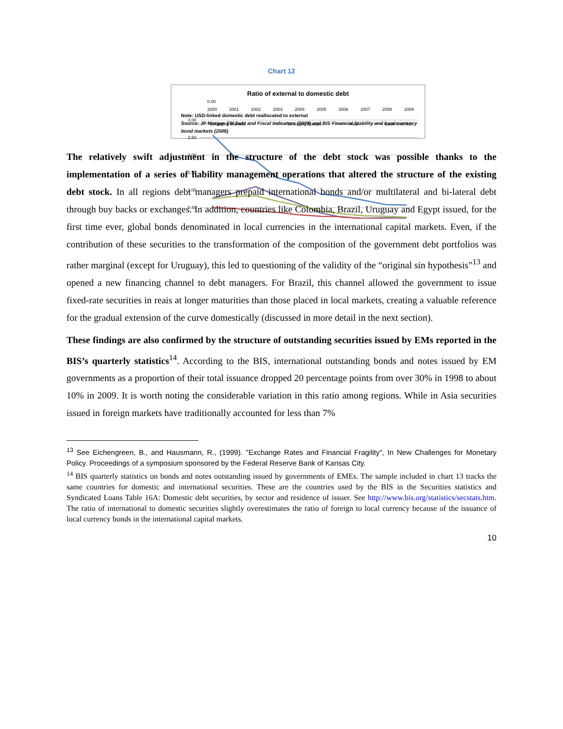Chart 12
Ratio of external to domestic debt
3.00
2.50
2.00
1.50
1.00
0.50
Emerging Markets
Emerging Europe
Asia
Latin America
0.00
2000 2001 2002 2003 2004 2005 2006 2007 2008 2009
Note: USD-linked domestic debt reallocated to external
Source: JP Morgan EM Debt and Fiscal Indicators (2009) and BIS Financial Stability and local currency bond markets (2008)
The relatively swift adjustment in the structure of the debt stock was possible thanks to the implementation of a series of liability management operations that altered the structure of the existing debt stock. In all regions debt managers prepaid international bonds and/or multilateral and bi-lateral debt through buy backs or exchanges. In addition, countries like Colombia, Brazil, Uruguay and Egypt issued, for the first time ever, global bonds denominated in local currencies in the international capital markets. Even, if the contribution of these securities to the transformation of the composition of the government debt portfolios was rather marginal (except for Uruguay), this led to questioning of the validity of the “original sin hypothesis”<sup>13</sup> and opened a new financing channel to debt managers. For Brazil, this channel allowed the government to issue fixed-rate securities in reais at longer maturities than those placed in local markets, creating a valuable reference for the gradual extension of the curve domestically (discussed in more detail in the next section).
These findings are also confirmed by the structure of outstanding securities issued by EMs reported in the BIS’s quarterly statistics<sup>14</sup>. According to the BIS, international outstanding bonds and notes issued by EM governments as a proportion of their total issuance dropped 20 percentage points from over 30% in 1998 to about 10% in 2009. It is worth noting the considerable variation in this ratio among regions. While in Asia securities issued in foreign markets have traditionally accounted for less than 7%
<sup>13</sup> See Eichengreen, B., and Hausmann, R., (1999). "Exchange Rates and Financial Fragility", In New Challenges for Monetary Policy. Proceedings of a symposium sponsored by the Federal Reserve Bank of Kansas City.
<sup>14</sup> BIS quarterly statistics on bonds and notes outstanding issued by governments of EMEs. The sample included in chart 13 tracks the same countries for domestic and international securities. These are the countries used by the BIS in the Securities statistics and Syndicated Loans Table 16A: Domestic debt securities, by sector and residence of issuer. See http://www.bis.org/statistics/secstats.htm. The ratio of international to domestic securities slightly overestimates the ratio of foreign to local currency because of the issuance of local currency bonds in the international capital markets.
10